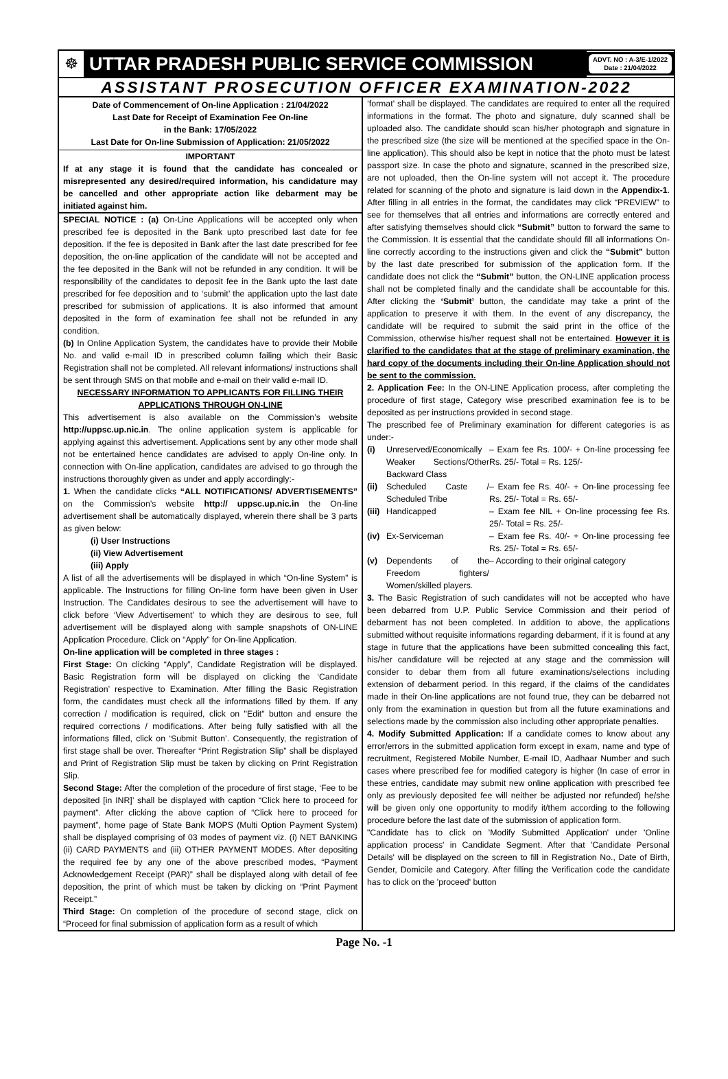☸
UTTAR PRADESH PUBLIC SERVICE COMMISSION
ADVT. NO : A-3/E-1/2022
Date : 21/04/2022
ASSISTANT PROSECUTION OFFICER EXAMINATION-2022
Date of Commencement of On-line Application : 21/04/2022
Last Date for Receipt of Examination Fee On-line
in the Bank: 17/05/2022
Last Date for On-line Submission of Application: 21/05/2022
IMPORTANT
If at any stage it is found that the candidate has concealed or misrepresented any desired/required information, his candidature may be cancelled and other appropriate action like debarment may be initiated against him.
SPECIAL NOTICE : (a) On-Line Applications will be accepted only when prescribed fee is deposited in the Bank upto prescribed last date for fee deposition. If the fee is deposited in Bank after the last date prescribed for fee deposition, the on-line application of the candidate will not be accepted and the fee deposited in the Bank will not be refunded in any condition. It will be responsibility of the candidates to deposit fee in the Bank upto the last date prescribed for fee deposition and to ‘submit’ the application upto the last date prescribed for submission of applications. It is also informed that amount deposited in the form of examination fee shall not be refunded in any condition.
(b) In Online Application System, the candidates have to provide their Mobile No. and valid e-mail ID in prescribed column failing which their Basic Registration shall not be completed. All relevant informations/ instructions shall be sent through SMS on that mobile and e-mail on their valid e-mail ID.
NECESSARY INFORMATION TO APPLICANTS FOR FILLING THEIR APPLICATIONS THROUGH ON-LINE
This advertisement is also available on the Commission’s website http://uppsc.up.nic.in. The online application system is applicable for applying against this advertisement. Applications sent by any other mode shall not be entertained hence candidates are advised to apply On-line only. In connection with On-line application, candidates are advised to go through the instructions thoroughly given as under and apply accordingly:-
1. When the candidate clicks “ALL NOTIFICATIONS/ ADVERTISEMENTS” on the Commission’s website http:// uppsc.up.nic.in the On-line advertisement shall be automatically displayed, wherein there shall be 3 parts as given below:
(i) User Instructions
(ii) View Advertisement
(iii) Apply
A list of all the advertisements will be displayed in which “On-line System” is applicable. The Instructions for filling On-line form have been given in User Instruction. The Candidates desirous to see the advertisement will have to click before ‘View Advertisement’ to which they are desirous to see, full advertisement will be displayed along with sample snapshots of ON-LINE Application Procedure. Click on “Apply” for On-line Application.
On-line application will be completed in three stages :
First Stage: On clicking “Apply”, Candidate Registration will be displayed. Basic Registration form will be displayed on clicking the ‘Candidate Registration’ respective to Examination. After filling the Basic Registration form, the candidates must check all the informations filled by them. If any correction / modification is required, click on "Edit" button and ensure the required corrections / modifications. After being fully satisfied with all the informations filled, click on ‘Submit Button’. Consequently, the registration of first stage shall be over. Thereafter “Print Registration Slip” shall be displayed and Print of Registration Slip must be taken by clicking on Print Registration Slip.
Second Stage: After the completion of the procedure of first stage, ‘Fee to be deposited [in INR]’ shall be displayed with caption “Click here to proceed for payment”. After clicking the above caption of “Click here to proceed for payment”, home page of State Bank MOPS (Multi Option Payment System) shall be displayed comprising of 03 modes of payment viz. (i) NET BANKING (ii) CARD PAYMENTS and (iii) OTHER PAYMENT MODES. After depositing the required fee by any one of the above prescribed modes, “Payment Acknowledgement Receipt (PAR)” shall be displayed along with detail of fee deposition, the print of which must be taken by clicking on “Print Payment Receipt.”
Third Stage: On completion of the procedure of second stage, click on “Proceed for final submission of application form as a result of which
‘format’ shall be displayed. The candidates are required to enter all the required informations in the format. The photo and signature, duly scanned shall be uploaded also. The candidate should scan his/her photograph and signature in the prescribed size (the size will be mentioned at the specified space in the On-line application). This should also be kept in notice that the photo must be latest passport size. In case the photo and signature, scanned in the prescribed size, are not uploaded, then the On-line system will not accept it. The procedure related for scanning of the photo and signature is laid down in the Appendix-1. After filling in all entries in the format, the candidates may click “PREVIEW” to see for themselves that all entries and informations are correctly entered and after satisfying themselves should click “Submit” button to forward the same to the Commission. It is essential that the candidate should fill all informations On-line correctly according to the instructions given and click the “Submit” button by the last date prescribed for submission of the application form. If the candidate does not click the “Submit” button, the ON-LINE application process shall not be completed finally and the candidate shall be accountable for this. After clicking the ‘Submit’ button, the candidate may take a print of the application to preserve it with them. In the event of any discrepancy, the candidate will be required to submit the said print in the office of the Commission, otherwise his/her request shall not be entertained. However it is clarified to the candidates that at the stage of preliminary examination, the hard copy of the documents including their On-line Application should not be sent to the commission.
2. Application Fee: In the ON-LINE Application process, after completing the procedure of first stage, Category wise prescribed examination fee is to be deposited as per instructions provided in second stage.
The prescribed fee of Preliminary examination for different categories is as under:-
(i) Unreserved/Economically Weaker Sections/Other Backward Class
– Exam fee Rs. 100/- + On-line processing fee Rs. 25/- Total = Rs. 125/-
(ii)
Scheduled Caste / Scheduled Tribe
– Exam fee Rs. 40/- + On-line processing fee Rs. 25/- Total = Rs. 65/-
(iii)
Handicapped – Exam fee NIL + On-line processing fee Rs. 25/- Total = Rs. 25/-
(iv)
Ex-Serviceman – Exam fee Rs. 40/- + On-line processing fee Rs. 25/- Total = Rs. 65/-
(v) Dependents of the Freedom fighters/ Women/skilled players.
– According to their original category
3. The Basic Registration of such candidates will not be accepted who have been debarred from U.P. Public Service Commission and their period of debarment has not been completed. In addition to above, the applications submitted without requisite informations regarding debarment, if it is found at any stage in future that the applications have been submitted concealing this fact, his/her candidature will be rejected at any stage and the commission will consider to debar them from all future examinations/selections including extension of debarment period. In this regard, if the claims of the candidates made in their On-line applications are not found true, they can be debarred not only from the examination in question but from all the future examinations and selections made by the commission also including other appropriate penalties.
4. Modify Submitted Application: If a candidate comes to know about any error/errors in the submitted application form except in exam, name and type of recruitment, Registered Mobile Number, E-mail ID, Aadhaar Number and such cases where prescribed fee for modified category is higher (In case of error in these entries, candidate may submit new online application with prescribed fee only as previously deposited fee will neither be adjusted nor refunded) he/she will be given only one opportunity to modify it/them according to the following procedure before the last date of the submission of application form.
"Candidate has to click on 'Modify Submitted Application' under 'Online application process' in Candidate Segment. After that 'Candidate Personal Details' will be displayed on the screen to fill in Registration No., Date of Birth, Gender, Domicile and Category. After filling the Verification code the candidate has to click on the 'proceed' button
Page No. -1